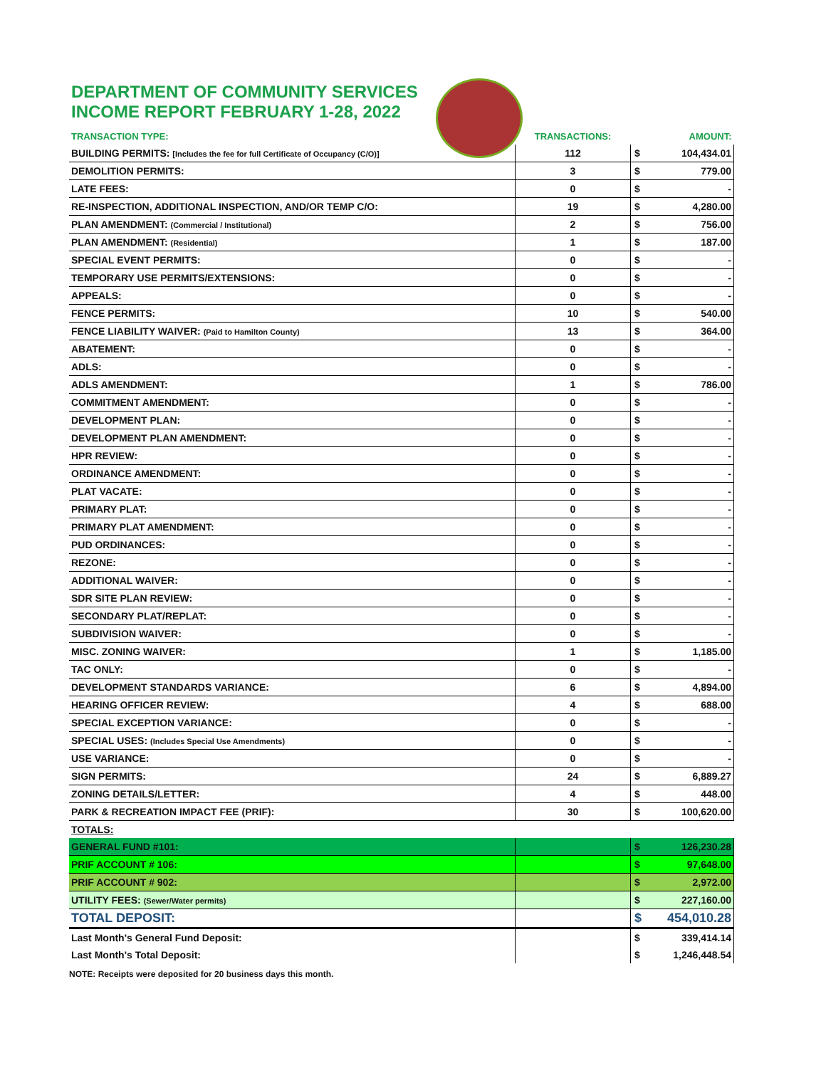DEPARTMENT OF COMMUNITY SERVICES
INCOME REPORT FEBRUARY 1-28, 2022
| TRANSACTION TYPE: | TRANSACTIONS: | | AMOUNT: |
| --- | --- | --- | --- |
| BUILDING PERMITS: [Includes the fee for full Certificate of Occupancy (C/O)] | 112 | $ | 104,434.01 |
| DEMOLITION PERMITS: | 3 | $ | 779.00 |
| LATE FEES: | 0 | $ | - |
| RE-INSPECTION, ADDITIONAL INSPECTION, AND/OR TEMP C/O: | 19 | $ | 4,280.00 |
| PLAN AMENDMENT: (Commercial / Institutional) | 2 | $ | 756.00 |
| PLAN AMENDMENT: (Residential) | 1 | $ | 187.00 |
| SPECIAL EVENT PERMITS: | 0 | $ | - |
| TEMPORARY USE PERMITS/EXTENSIONS: | 0 | $ | - |
| APPEALS: | 0 | $ | - |
| FENCE PERMITS: | 10 | $ | 540.00 |
| FENCE LIABILITY WAIVER: (Paid to Hamilton County) | 13 | $ | 364.00 |
| ABATEMENT: | 0 | $ | - |
| ADLS: | 0 | $ | - |
| ADLS AMENDMENT: | 1 | $ | 786.00 |
| COMMITMENT AMENDMENT: | 0 | $ | - |
| DEVELOPMENT PLAN: | 0 | $ | - |
| DEVELOPMENT PLAN AMENDMENT: | 0 | $ | - |
| HPR REVIEW: | 0 | $ | - |
| ORDINANCE AMENDMENT: | 0 | $ | - |
| PLAT VACATE: | 0 | $ | - |
| PRIMARY PLAT: | 0 | $ | - |
| PRIMARY PLAT AMENDMENT: | 0 | $ | - |
| PUD ORDINANCES: | 0 | $ | - |
| REZONE: | 0 | $ | - |
| ADDITIONAL WAIVER: | 0 | $ | - |
| SDR SITE PLAN REVIEW: | 0 | $ | - |
| SECONDARY PLAT/REPLAT: | 0 | $ | - |
| SUBDIVISION WAIVER: | 0 | $ | - |
| MISC. ZONING WAIVER: | 1 | $ | 1,185.00 |
| TAC ONLY: | 0 | $ | - |
| DEVELOPMENT STANDARDS VARIANCE: | 6 | $ | 4,894.00 |
| HEARING OFFICER REVIEW: | 4 | $ | 688.00 |
| SPECIAL EXCEPTION VARIANCE: | 0 | $ | - |
| SPECIAL USES: (Includes Special Use Amendments) | 0 | $ | - |
| USE VARIANCE: | 0 | $ | - |
| SIGN PERMITS: | 24 | $ | 6,889.27 |
| ZONING DETAILS/LETTER: | 4 | $ | 448.00 |
| PARK & RECREATION IMPACT FEE (PRIF): | 30 | $ | 100,620.00 |
| TOTALS: | | | |
| GENERAL FUND #101: | | $ | 126,230.28 |
| PRIF ACCOUNT # 106: | | $ | 97,648.00 |
| PRIF ACCOUNT # 902: | | $ | 2,972.00 |
| UTILITY FEES: (Sewer/Water permits) | | $ | 227,160.00 |
| TOTAL DEPOSIT: | | $ | 454,010.28 |
| Last Month's General Fund Deposit: | | $ | 339,414.14 |
| Last Month's Total Deposit: | | $ | 1,246,448.54 |
NOTE: Receipts were deposited for 20 business days this month.